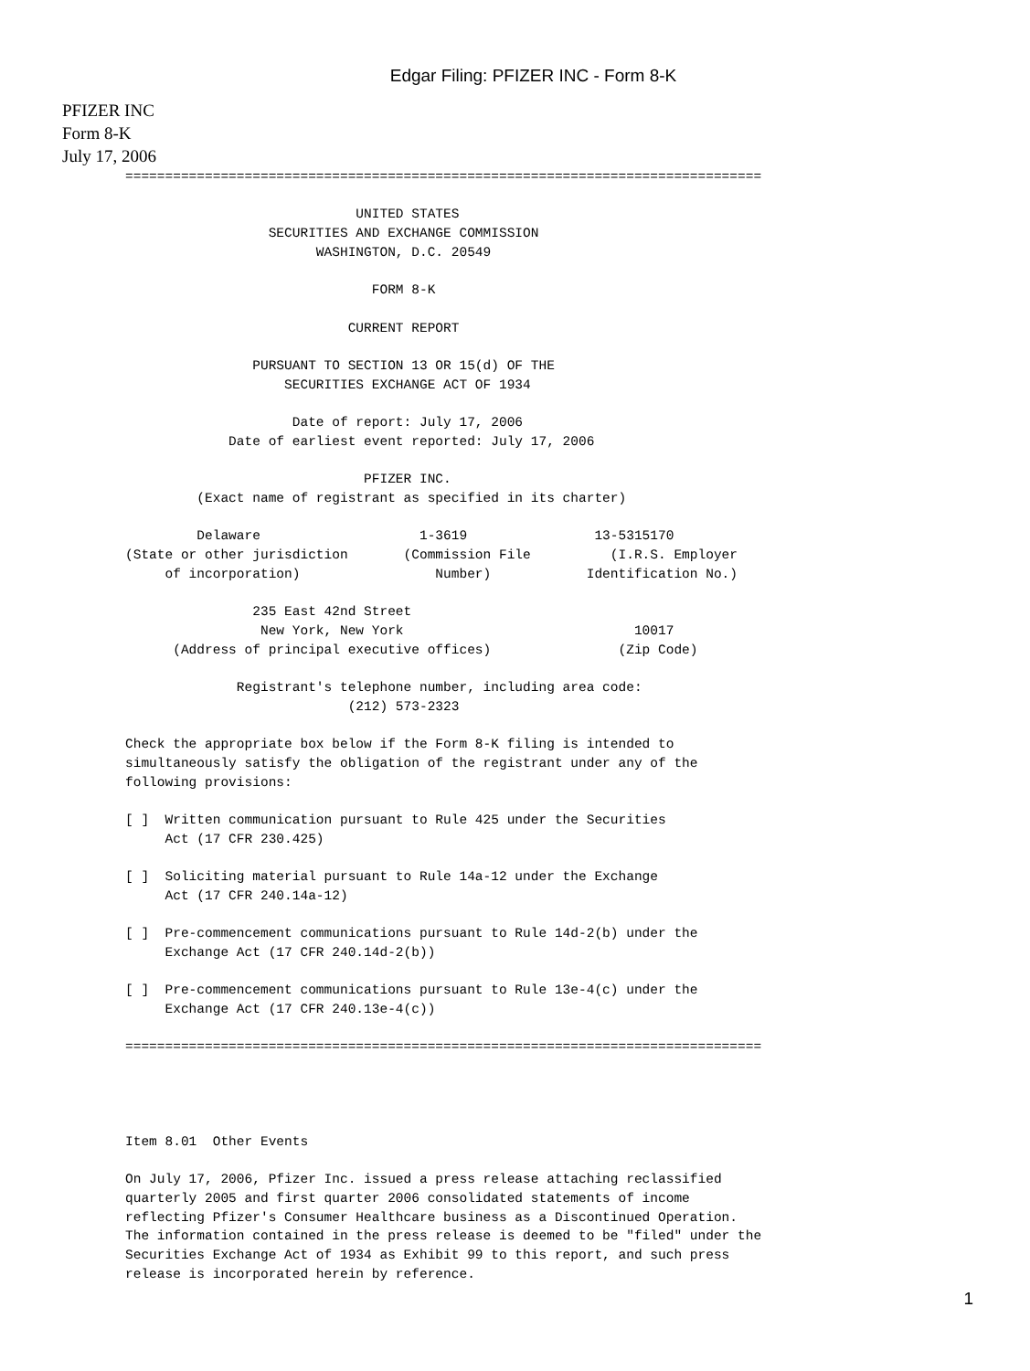Edgar Filing: PFIZER INC - Form 8-K
PFIZER INC
Form 8-K
July 17, 2006
================================================================================

                             UNITED STATES
                  SECURITIES AND EXCHANGE COMMISSION
                        WASHINGTON, D.C. 20549

                               FORM 8-K

                            CURRENT REPORT

                PURSUANT TO SECTION 13 OR 15(d) OF THE
                    SECURITIES EXCHANGE ACT OF 1934

                     Date of report: July 17, 2006
             Date of earliest event reported: July 17, 2006

                              PFIZER INC.
         (Exact name of registrant as specified in its charter)

         Delaware                    1-3619                13-5315170
(State or other jurisdiction       (Commission File          (I.R.S. Employer
     of incorporation)                 Number)            Identification No.)

                235 East 42nd Street
                 New York, New York                             10017
      (Address of principal executive offices)                (Zip Code)

              Registrant's telephone number, including area code:
                            (212) 573-2323

Check the appropriate box below if the Form 8-K filing is intended to
simultaneously satisfy the obligation of the registrant under any of the
following provisions:

[ ]  Written communication pursuant to Rule 425 under the Securities
     Act (17 CFR 230.425)

[ ]  Soliciting material pursuant to Rule 14a-12 under the Exchange
     Act (17 CFR 240.14a-12)

[ ]  Pre-commencement communications pursuant to Rule 14d-2(b) under the
     Exchange Act (17 CFR 240.14d-2(b))

[ ]  Pre-commencement communications pursuant to Rule 13e-4(c) under the
     Exchange Act (17 CFR 240.13e-4(c))

================================================================================




Item 8.01  Other Events

On July 17, 2006, Pfizer Inc. issued a press release attaching reclassified
quarterly 2005 and first quarter 2006 consolidated statements of income
reflecting Pfizer's Consumer Healthcare business as a Discontinued Operation.
The information contained in the press release is deemed to be "filed" under the
Securities Exchange Act of 1934 as Exhibit 99 to this report, and such press
release is incorporated herein by reference.
1